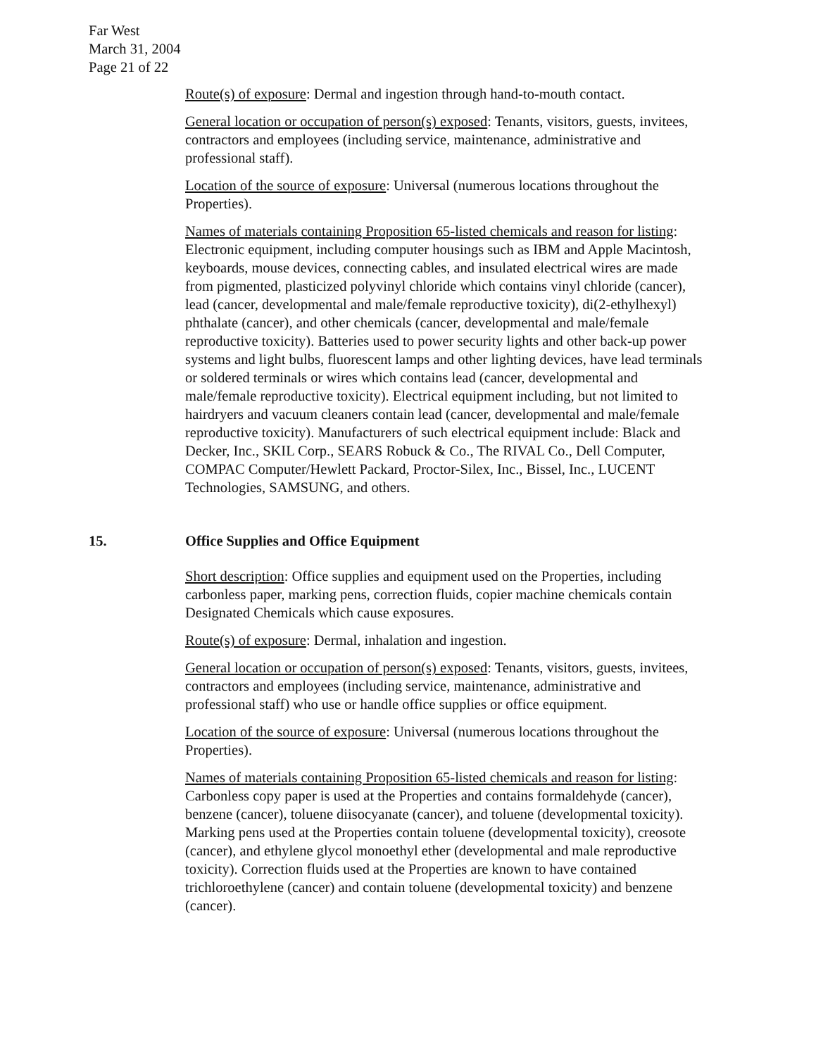Far West
March 31, 2004
Page 21 of 22
Route(s) of exposure: Dermal and ingestion through hand-to-mouth contact.
General location or occupation of person(s) exposed: Tenants, visitors, guests, invitees, contractors and employees (including service, maintenance, administrative and professional staff).
Location of the source of exposure: Universal (numerous locations throughout the Properties).
Names of materials containing Proposition 65-listed chemicals and reason for listing: Electronic equipment, including computer housings such as IBM and Apple Macintosh, keyboards, mouse devices, connecting cables, and insulated electrical wires are made from pigmented, plasticized polyvinyl chloride which contains vinyl chloride (cancer), lead (cancer, developmental and male/female reproductive toxicity), di(2-ethylhexyl) phthalate (cancer), and other chemicals (cancer, developmental and male/female reproductive toxicity). Batteries used to power security lights and other back-up power systems and light bulbs, fluorescent lamps and other lighting devices, have lead terminals or soldered terminals or wires which contains lead (cancer, developmental and male/female reproductive toxicity). Electrical equipment including, but not limited to hairdryers and vacuum cleaners contain lead (cancer, developmental and male/female reproductive toxicity). Manufacturers of such electrical equipment include: Black and Decker, Inc., SKIL Corp., SEARS Robuck & Co., The RIVAL Co., Dell Computer, COMPAC Computer/Hewlett Packard, Proctor-Silex, Inc., Bissel, Inc., LUCENT Technologies, SAMSUNG, and others.
15. Office Supplies and Office Equipment
Short description: Office supplies and equipment used on the Properties, including carbonless paper, marking pens, correction fluids, copier machine chemicals contain Designated Chemicals which cause exposures.
Route(s) of exposure: Dermal, inhalation and ingestion.
General location or occupation of person(s) exposed: Tenants, visitors, guests, invitees, contractors and employees (including service, maintenance, administrative and professional staff) who use or handle office supplies or office equipment.
Location of the source of exposure: Universal (numerous locations throughout the Properties).
Names of materials containing Proposition 65-listed chemicals and reason for listing: Carbonless copy paper is used at the Properties and contains formaldehyde (cancer), benzene (cancer), toluene diisocyanate (cancer), and toluene (developmental toxicity). Marking pens used at the Properties contain toluene (developmental toxicity), creosote (cancer), and ethylene glycol monoethyl ether (developmental and male reproductive toxicity). Correction fluids used at the Properties are known to have contained trichloroethylene (cancer) and contain toluene (developmental toxicity) and benzene (cancer).